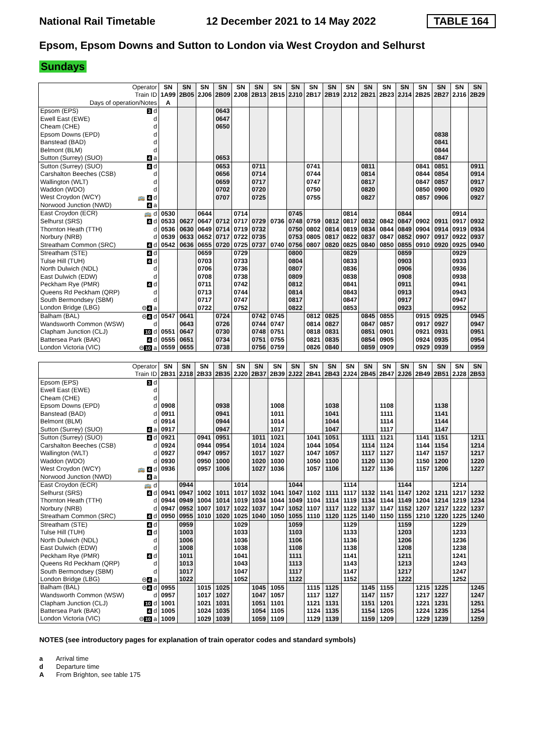National Rail Timetable 12 December 2021 to 14 May 2022 TABLE 164
Epsom, Epsom Downs and Sutton to London via West Croydon and Selhurst
Sundays
| Operator | SN | SN | SN | SN | SN | SN | SN | SN | SN | SN | SN | SN | SN | SN | SN | SN | SN | SN |
| --- | --- | --- | --- | --- | --- | --- | --- | --- | --- | --- | --- | --- | --- | --- | --- | --- | --- | --- |
| Train ID | 1A99 | 2B05 | 2J06 | 2B09 | 2J08 | 2B13 | 2B15 | 2J10 | 2B17 | 2B19 | 2J12 | 2B21 | 2B23 | 2J14 | 2B25 | 2B27 | 2J16 | 2B29 |
| Days of operation/Notes | A | | | | | | | | | | | | | | | | | |
| Epsom (EPS) 3 d | | | | 0643 | | | | | | | | | | | | | | |
| Ewell East (EWE) d | | | | 0647 | | | | | | | | | | | | | | |
| Cheam (CHE) d | | | | 0650 | | | | | | | | | | | | | | |
| Epsom Downs (EPD) d | | | | | | | | | | | | | | | | 0838 | | |
| Banstead (BAD) d | | | | | | | | | | | | | | | | 0841 | | |
| Belmont (BLM) d | | | | | | | | | | | | | | | | 0844 | | |
| Sutton (Surrey) (SUO) 4 a | | | | 0653 | | | | | | | | | | | | 0847 | | |
| Sutton (Surrey) (SUO) 4 d | | | | 0653 | | 0711 | | | 0741 | | | 0811 | | | 0841 | 0851 | | 0911 |
| Carshalton Beeches (CSB) d | | | | 0656 | | 0714 | | | 0744 | | | 0814 | | | 0844 | 0854 | | 0914 |
| Wallington (WLT) d | | | | 0659 | | 0717 | | | 0747 | | | 0817 | | | 0847 | 0857 | | 0917 |
| Waddon (WDO) d | | | | 0702 | | 0720 | | | 0750 | | | 0820 | | | 0850 | 0900 | | 0920 |
| West Croydon (WCY) 🚌 4 d | | | | 0707 | | 0725 | | | 0755 | | | 0827 | | | 0857 | 0906 | | 0927 |
| Norwood Junction (NWD) 4 a | | | | | | | | | | | | | | | | | | |
| East Croydon (ECR) 🚌 d | 0530 | | 0644 | | 0714 | | | 0745 | | | 0814 | | | 0844 | | | 0914 | |
| Selhurst (SRS) 4 d | 0533 | 0627 | 0647 | 0712 | 0717 | 0729 | 0736 | 0748 | 0759 | 0812 | 0817 | 0832 | 0842 | 0847 | 0902 | 0911 | 0917 | 0932 |
| Thornton Heath (TTH) d | 0536 | 0630 | 0649 | 0714 | 0719 | 0732 | | 0750 | 0802 | 0814 | 0819 | 0834 | 0844 | 0849 | 0904 | 0914 | 0919 | 0934 |
| Norbury (NRB) d | 0539 | 0633 | 0652 | 0717 | 0722 | 0735 | | 0753 | 0805 | 0817 | 0822 | 0837 | 0847 | 0852 | 0907 | 0917 | 0922 | 0937 |
| Streatham Common (SRC) 4 d | 0542 | 0636 | 0655 | 0720 | 0725 | 0737 | 0740 | 0756 | 0807 | 0820 | 0825 | 0840 | 0850 | 0855 | 0910 | 0920 | 0925 | 0940 |
| Streatham (STE) 4 d | | | 0659 | | 0729 | | | 0800 | | | 0829 | | | 0859 | | | 0929 | |
| Tulse Hill (TUH) 4 d | | | 0703 | | 0733 | | | 0804 | | | 0833 | | | 0903 | | | 0933 | |
| North Dulwich (NDL) d | | | 0706 | | 0736 | | | 0807 | | | 0836 | | | 0906 | | | 0936 | |
| East Dulwich (EDW) d | | | 0708 | | 0738 | | | 0809 | | | 0838 | | | 0908 | | | 0938 | |
| Peckham Rye (PMR) 4 d | | | 0711 | | 0742 | | | 0812 | | | 0841 | | | 0911 | | | 0941 | |
| Queens Rd Peckham (QRP) d | | | 0713 | | 0744 | | | 0814 | | | 0843 | | | 0913 | | | 0943 | |
| South Bermondsey (SBM) d | | | 0717 | | 0747 | | | 0817 | | | 0847 | | | 0917 | | | 0947 | |
| London Bridge (LBG) ⊖ 4 a | | | 0722 | | 0752 | | | 0822 | | | 0853 | | | 0923 | | | 0952 | |
| Balham (BAL) ⊖ 4 d | 0547 | 0641 | | 0724 | | 0742 | 0745 | | 0812 | 0825 | | 0845 | 0855 | | 0915 | 0925 | | 0945 |
| Wandsworth Common (WSW) d | | 0643 | | 0726 | | 0744 | 0747 | | 0814 | 0827 | | 0847 | 0857 | | 0917 | 0927 | | 0947 |
| Clapham Junction (CLJ) 10 d | 0551 | 0647 | | 0730 | | 0748 | 0751 | | 0818 | 0831 | | 0851 | 0901 | | 0921 | 0931 | | 0951 |
| Battersea Park (BAK) 4 d | 0555 | 0651 | | 0734 | | 0751 | 0755 | | 0821 | 0835 | | 0854 | 0905 | | 0924 | 0935 | | 0954 |
| London Victoria (VIC) ⊖ 10 a | 0559 | 0655 | | 0738 | | 0756 | 0759 | | 0826 | 0840 | | 0859 | 0909 | | 0929 | 0939 | | 0959 |
| Operator | SN | SN | SN | SN | SN | SN | SN | SN | SN | SN | SN | SN | SN | SN | SN | SN | SN | SN |
| --- | --- | --- | --- | --- | --- | --- | --- | --- | --- | --- | --- | --- | --- | --- | --- | --- | --- | --- |
| Train ID | 2B31 | 2J18 | 2B33 | 2B35 | 2J20 | 2B37 | 2B39 | 2J22 | 2B41 | 2B43 | 2J24 | 2B45 | 2B47 | 2J26 | 2B49 | 2B51 | 2J28 | 2B53 |
| Epsom (EPS) 3 d | | | | | | | | | | | | | | | | | | |
| Ewell East (EWE) d | | | | | | | | | | | | | | | | | | |
| Cheam (CHE) d | | | | | | | | | | | | | | | | | | |
| Epsom Downs (EPD) d | 0908 | | | 0938 | | | 1008 | | | 1038 | | | 1108 | | | 1138 | | |
| Banstead (BAD) d | 0911 | | | 0941 | | | 1011 | | | 1041 | | | 1111 | | | 1141 | | |
| Belmont (BLM) d | 0914 | | | 0944 | | | 1014 | | | 1044 | | | 1114 | | | 1144 | | |
| Sutton (Surrey) (SUO) 4 a | 0917 | | | 0947 | | | 1017 | | | 1047 | | | 1117 | | | 1147 | | |
| Sutton (Surrey) (SUO) 4 d | 0921 | | 0941 | 0951 | | 1011 | 1021 | | 1041 | 1051 | | 1111 | 1121 | | 1141 | 1151 | | 1211 |
| Carshalton Beeches (CSB) d | 0924 | | 0944 | 0954 | | 1014 | 1024 | | 1044 | 1054 | | 1114 | 1124 | | 1144 | 1154 | | 1214 |
| Wallington (WLT) d | 0927 | | 0947 | 0957 | | 1017 | 1027 | | 1047 | 1057 | | 1117 | 1127 | | 1147 | 1157 | | 1217 |
| Waddon (WDO) d | 0930 | | 0950 | 1000 | | 1020 | 1030 | | 1050 | 1100 | | 1120 | 1130 | | 1150 | 1200 | | 1220 |
| West Croydon (WCY) 🚌 4 d | 0936 | | 0957 | 1006 | | 1027 | 1036 | | 1057 | 1106 | | 1127 | 1136 | | 1157 | 1206 | | 1227 |
| Norwood Junction (NWD) 4 a | | | | | | | | | | | | | | | | | | |
| East Croydon (ECR) 🚌 d | | 0944 | | | 1014 | | | 1044 | | | 1114 | | | 1144 | | | 1214 | |
| Selhurst (SRS) 4 d | 0941 | 0947 | 1002 | 1011 | 1017 | 1032 | 1041 | 1047 | 1102 | 1111 | 1117 | 1132 | 1141 | 1147 | 1202 | 1211 | 1217 | 1232 |
| Thornton Heath (TTH) d | 0944 | 0949 | 1004 | 1014 | 1019 | 1034 | 1044 | 1049 | 1104 | 1114 | 1119 | 1134 | 1144 | 1149 | 1204 | 1214 | 1219 | 1234 |
| Norbury (NRB) d | 0947 | 0952 | 1007 | 1017 | 1022 | 1037 | 1047 | 1052 | 1107 | 1117 | 1122 | 1137 | 1147 | 1152 | 1207 | 1217 | 1222 | 1237 |
| Streatham Common (SRC) 4 d | 0950 | 0955 | 1010 | 1020 | 1025 | 1040 | 1050 | 1055 | 1110 | 1120 | 1125 | 1140 | 1150 | 1155 | 1210 | 1220 | 1225 | 1240 |
| Streatham (STE) 4 d | | 0959 | | | 1029 | | | 1059 | | | 1129 | | | 1159 | | | 1229 | |
| Tulse Hill (TUH) 4 d | | 1003 | | | 1033 | | | 1103 | | | 1133 | | | 1203 | | | 1233 | |
| North Dulwich (NDL) d | | 1006 | | | 1036 | | | 1106 | | | 1136 | | | 1206 | | | 1236 | |
| East Dulwich (EDW) d | | 1008 | | | 1038 | | | 1108 | | | 1138 | | | 1208 | | | 1238 | |
| Peckham Rye (PMR) 4 d | | 1011 | | | 1041 | | | 1111 | | | 1141 | | | 1211 | | | 1241 | |
| Queens Rd Peckham (QRP) d | | 1013 | | | 1043 | | | 1113 | | | 1143 | | | 1213 | | | 1243 | |
| South Bermondsey (SBM) d | | 1017 | | | 1047 | | | 1117 | | | 1147 | | | 1217 | | | 1247 | |
| London Bridge (LBG) ⊖ 4 a | | 1022 | | | 1052 | | | 1122 | | | 1152 | | | 1222 | | | 1252 | |
| Balham (BAL) ⊖ 4 d | 0955 | | 1015 | 1025 | | 1045 | 1055 | | 1115 | 1125 | | 1145 | 1155 | | 1215 | 1225 | | 1245 |
| Wandsworth Common (WSW) d | 0957 | | 1017 | 1027 | | 1047 | 1057 | | 1117 | 1127 | | 1147 | 1157 | | 1217 | 1227 | | 1247 |
| Clapham Junction (CLJ) 10 d | 1001 | | 1021 | 1031 | | 1051 | 1101 | | 1121 | 1131 | | 1151 | 1201 | | 1221 | 1231 | | 1251 |
| Battersea Park (BAK) 4 d | 1005 | | 1024 | 1035 | | 1054 | 1105 | | 1124 | 1135 | | 1154 | 1205 | | 1224 | 1235 | | 1254 |
| London Victoria (VIC) ⊖ 10 a | 1009 | | 1029 | 1039 | | 1059 | 1109 | | 1129 | 1139 | | 1159 | 1209 | | 1229 | 1239 | | 1259 |
NOTES (see introductory pages for explanation of train operator codes and standard symbols)
a Arrival time
d Departure time
A From Brighton, see table 175